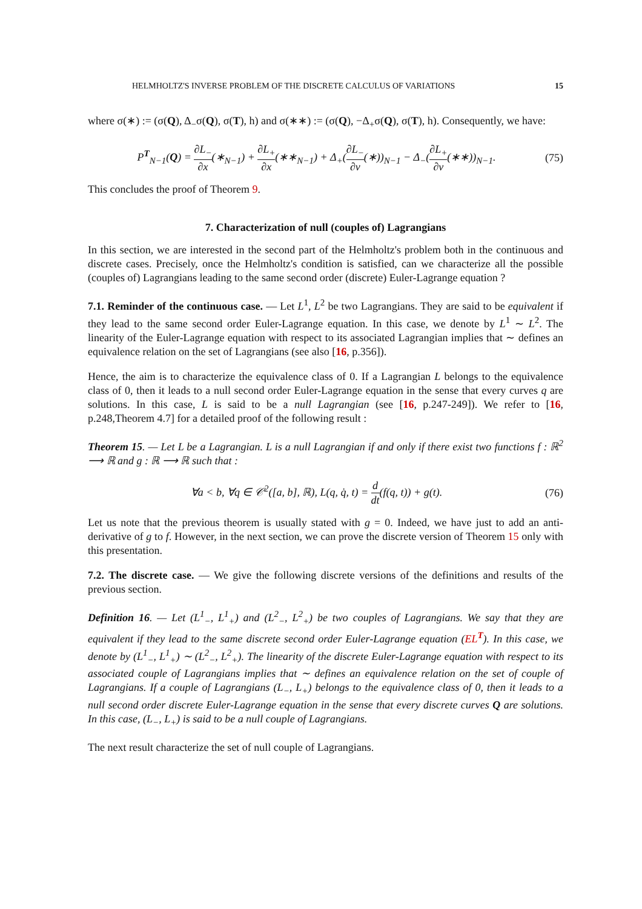HELMHOLTZ'S INVERSE PROBLEM OF THE DISCRETE CALCULUS OF VARIATIONS 15
where σ(∗) := (σ(Q), Δ<sub>−</sub>σ(Q), σ(T), h) and σ(∗∗) := (σ(Q), −Δ<sub>+</sub>σ(Q), σ(T), h). Consequently, we have:
P<sup>T</sup><sub>N−1</sub>(Q) = ∂L<sub>−</sub> ∂x(∗<sub>N−1</sub>) + ∂L<sub>+</sub> ∂x(∗∗<sub>N−1</sub>) + Δ<sub>+</sub>(∂L<sub>−</sub> ∂v(∗))<sub>N−1</sub> − Δ<sub>−</sub>(∂L<sub>+</sub> ∂v(∗∗))<sub>N−1</sub>. (75)
This concludes the proof of Theorem 9.
7. Characterization of null (couples of) Lagrangians
In this section, we are interested in the second part of the Helmholtz's problem both in the continuous and discrete cases. Precisely, once the Helmholtz's condition is satisfied, can we characterize all the possible (couples of) Lagrangians leading to the same second order (discrete) Euler-Lagrange equation ?
7.1. Reminder of the continuous case. — Let L<sup>1</sup>, L<sup>2</sup> be two Lagrangians. They are said to be equivalent if they lead to the same second order Euler-Lagrange equation. In this case, we denote by L<sup>1</sup> ∼ L<sup>2</sup>. The linearity of the Euler-Lagrange equation with respect to its associated Lagrangian implies that ∼ defines an equivalence relation on the set of Lagrangians (see also [16, p.356]).
Hence, the aim is to characterize the equivalence class of 0. If a Lagrangian L belongs to the equivalence class of 0, then it leads to a null second order Euler-Lagrange equation in the sense that every curves q are solutions. In this case, L is said to be a null Lagrangian (see [16, p.247-249]). We refer to [16, p.248,Theorem 4.7] for a detailed proof of the following result :
Theorem 15. — Let L be a Lagrangian. L is a null Lagrangian if and only if there exist two functions f : ℝ<sup>2</sup> ⟶ ℝ and g : ℝ ⟶ ℝ such that :
∀a < b, ∀q ∈ 𝒞<sup>2</sup>([a, b], ℝ), L(q, q̇, t) = d dt(f(q, t)) + g(t). (76)
Let us note that the previous theorem is usually stated with g = 0. Indeed, we have just to add an anti-derivative of g to f. However, in the next section, we can prove the discrete version of Theorem 15 only with this presentation.
7.2. The discrete case. — We give the following discrete versions of the definitions and results of the previous section.
Definition 16. — Let (L<sup>1</sup><sub>−</sub>, L<sup>1</sup><sub>+</sub>) and (L<sup>2</sup><sub>−</sub>, L<sup>2</sup><sub>+</sub>) be two couples of Lagrangians. We say that they are equivalent if they lead to the same discrete second order Euler-Lagrange equation (EL<sup>T</sup>). In this case, we denote by (L<sup>1</sup><sub>−</sub>, L<sup>1</sup><sub>+</sub>) ∼ (L<sup>2</sup><sub>−</sub>, L<sup>2</sup><sub>+</sub>). The linearity of the discrete Euler-Lagrange equation with respect to its associated couple of Lagrangians implies that ∼ defines an equivalence relation on the set of couple of Lagrangians. If a couple of Lagrangians (L<sub>−</sub>, L<sub>+</sub>) belongs to the equivalence class of 0, then it leads to a null second order discrete Euler-Lagrange equation in the sense that every discrete curves Q are solutions. In this case, (L<sub>−</sub>, L<sub>+</sub>) is said to be a null couple of Lagrangians.
The next result characterize the set of null couple of Lagrangians.